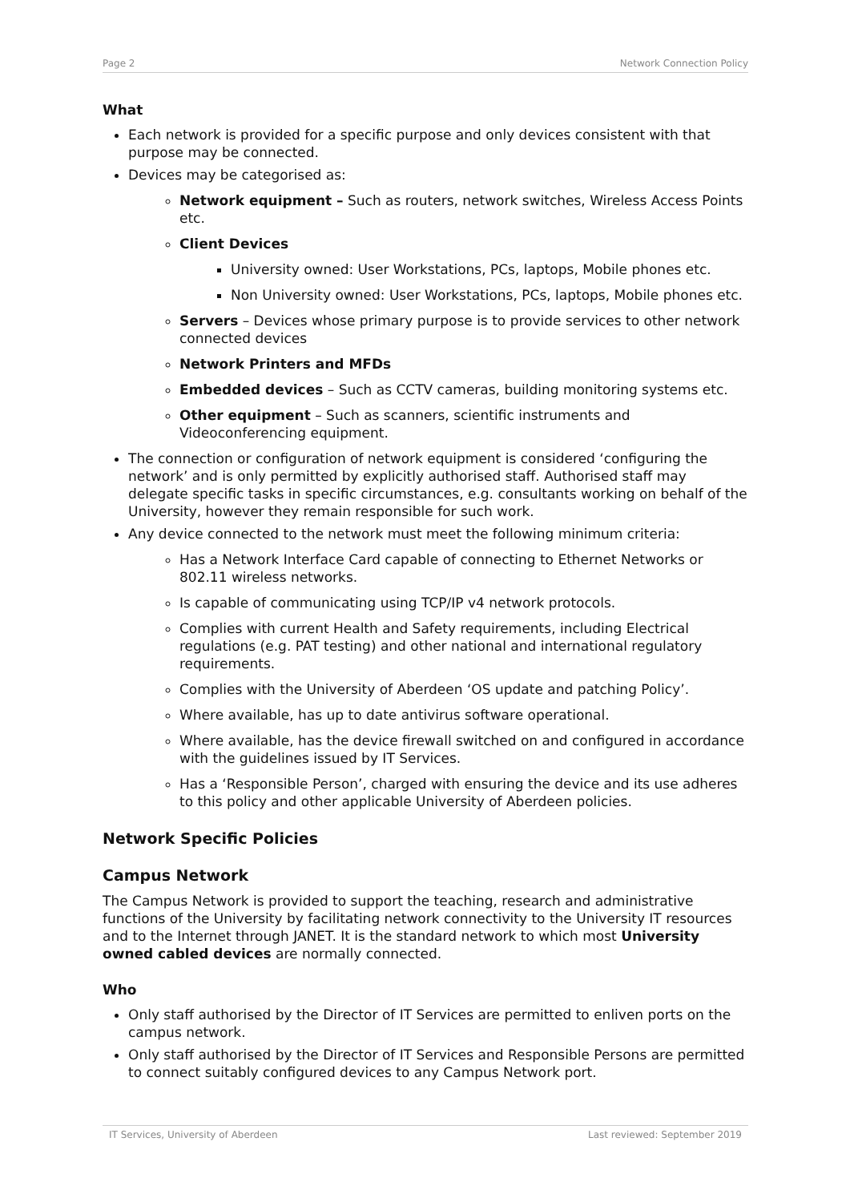Page 2 Network Connection Policy
What
Each network is provided for a specific purpose and only devices consistent with that purpose may be connected.
Devices may be categorised as:
Network equipment – Such as routers, network switches, Wireless Access Points etc.
Client Devices
University owned: User Workstations, PCs, laptops, Mobile phones etc.
Non University owned: User Workstations, PCs, laptops, Mobile phones etc.
Servers – Devices whose primary purpose is to provide services to other network connected devices
Network Printers and MFDs
Embedded devices – Such as CCTV cameras, building monitoring systems etc.
Other equipment – Such as scanners, scientific instruments and Videoconferencing equipment.
The connection or configuration of network equipment is considered ‘configuring the network’ and is only permitted by explicitly authorised staff. Authorised staff may delegate specific tasks in specific circumstances, e.g. consultants working on behalf of the University, however they remain responsible for such work.
Any device connected to the network must meet the following minimum criteria:
Has a Network Interface Card capable of connecting to Ethernet Networks or 802.11 wireless networks.
Is capable of communicating using TCP/IP v4 network protocols.
Complies with current Health and Safety requirements, including Electrical regulations (e.g. PAT testing) and other national and international regulatory requirements.
Complies with the University of Aberdeen ‘OS update and patching Policy’.
Where available, has up to date antivirus software operational.
Where available, has the device firewall switched on and configured in accordance with the guidelines issued by IT Services.
Has a ‘Responsible Person’, charged with ensuring the device and its use adheres to this policy and other applicable University of Aberdeen policies.
Network Specific Policies
Campus Network
The Campus Network is provided to support the teaching, research and administrative functions of the University by facilitating network connectivity to the University IT resources and to the Internet through JANET. It is the standard network to which most University owned cabled devices are normally connected.
Who
Only staff authorised by the Director of IT Services are permitted to enliven ports on the campus network.
Only staff authorised by the Director of IT Services and Responsible Persons are permitted to connect suitably configured devices to any Campus Network port.
IT Services, University of Aberdeen Last reviewed: September 2019